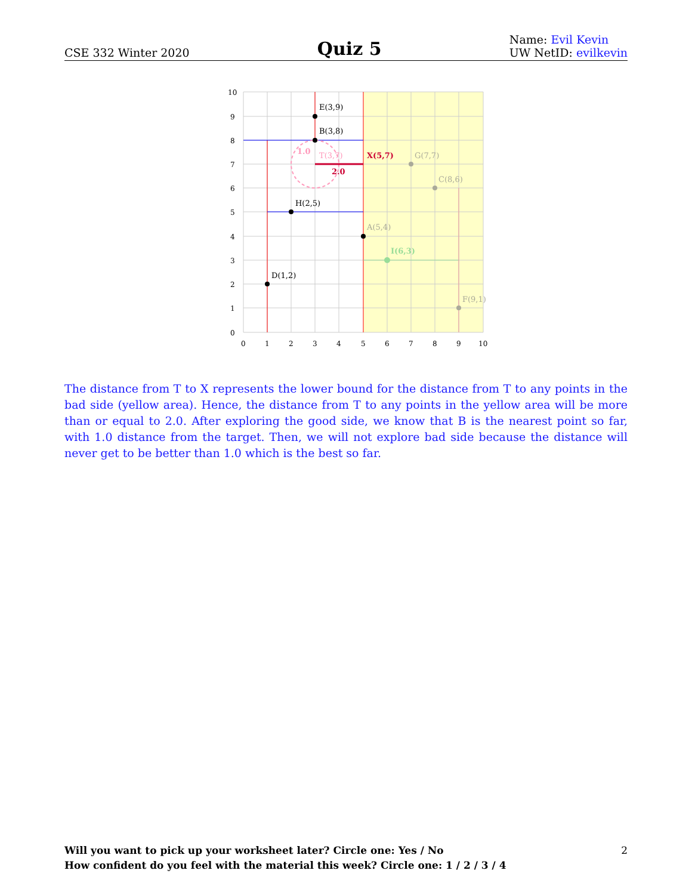CSE 332 Winter 2020
Quiz 5
Name: Evil Kevin
UW NetID: evilkevin
E(3,9)
B(3,8)
H(2,5)
D(1,2)
A(5,4)
G(7,7)
C(8,6)
F(9,1)
I(6,3)
X(5,7)
T(3,7)
1.0
2.0
10
9
8
7
6
5
4
3
2
1
0
0
1
2
3
4
5
6
7
8
9
10
The distance from T to X represents the lower bound for the distance from T to any points in the bad side (yellow area). Hence, the distance from T to any points in the yellow area will be more than or equal to 2.0. After exploring the good side, we know that B is the nearest point so far, with 1.0 distance from the target. Then, we will not explore bad side because the distance will never get to be better than 1.0 which is the best so far.
2 Will you want to pick up your worksheet later? Circle one: Yes / No
How confident do you feel with the material this week? Circle one: 1 / 2 / 3 / 4